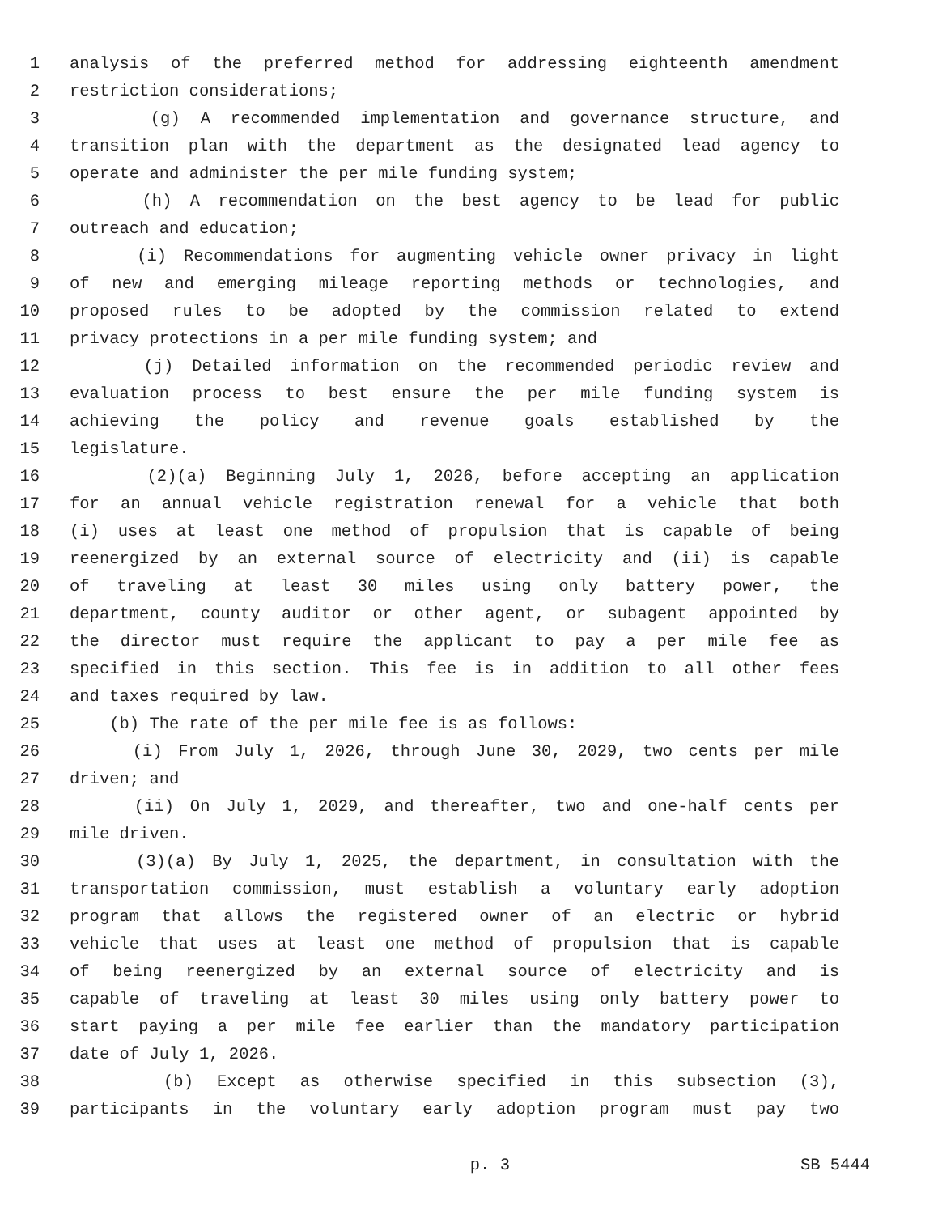1 analysis of the preferred method for addressing eighteenth amendment
2 restriction considerations;
3 (g) A recommended implementation and governance structure, and
4 transition plan with the department as the designated lead agency to
5 operate and administer the per mile funding system;
6 (h) A recommendation on the best agency to be lead for public
7 outreach and education;
8 (i) Recommendations for augmenting vehicle owner privacy in light
9 of new and emerging mileage reporting methods or technologies, and
10 proposed rules to be adopted by the commission related to extend
11 privacy protections in a per mile funding system; and
12 (j) Detailed information on the recommended periodic review and
13 evaluation process to best ensure the per mile funding system is
14 achieving the policy and revenue goals established by the
15 legislature.
16 (2)(a) Beginning July 1, 2026, before accepting an application
17 for an annual vehicle registration renewal for a vehicle that both
18 (i) uses at least one method of propulsion that is capable of being
19 reenergized by an external source of electricity and (ii) is capable
20 of traveling at least 30 miles using only battery power, the
21 department, county auditor or other agent, or subagent appointed by
22 the director must require the applicant to pay a per mile fee as
23 specified in this section. This fee is in addition to all other fees
24 and taxes required by law.
25 (b) The rate of the per mile fee is as follows:
26 (i) From July 1, 2026, through June 30, 2029, two cents per mile
27 driven; and
28 (ii) On July 1, 2029, and thereafter, two and one-half cents per
29 mile driven.
30 (3)(a) By July 1, 2025, the department, in consultation with the
31 transportation commission, must establish a voluntary early adoption
32 program that allows the registered owner of an electric or hybrid
33 vehicle that uses at least one method of propulsion that is capable
34 of being reenergized by an external source of electricity and is
35 capable of traveling at least 30 miles using only battery power to
36 start paying a per mile fee earlier than the mandatory participation
37 date of July 1, 2026.
38 (b) Except as otherwise specified in this subsection (3),
39 participants in the voluntary early adoption program must pay two
p. 3 SB 5444